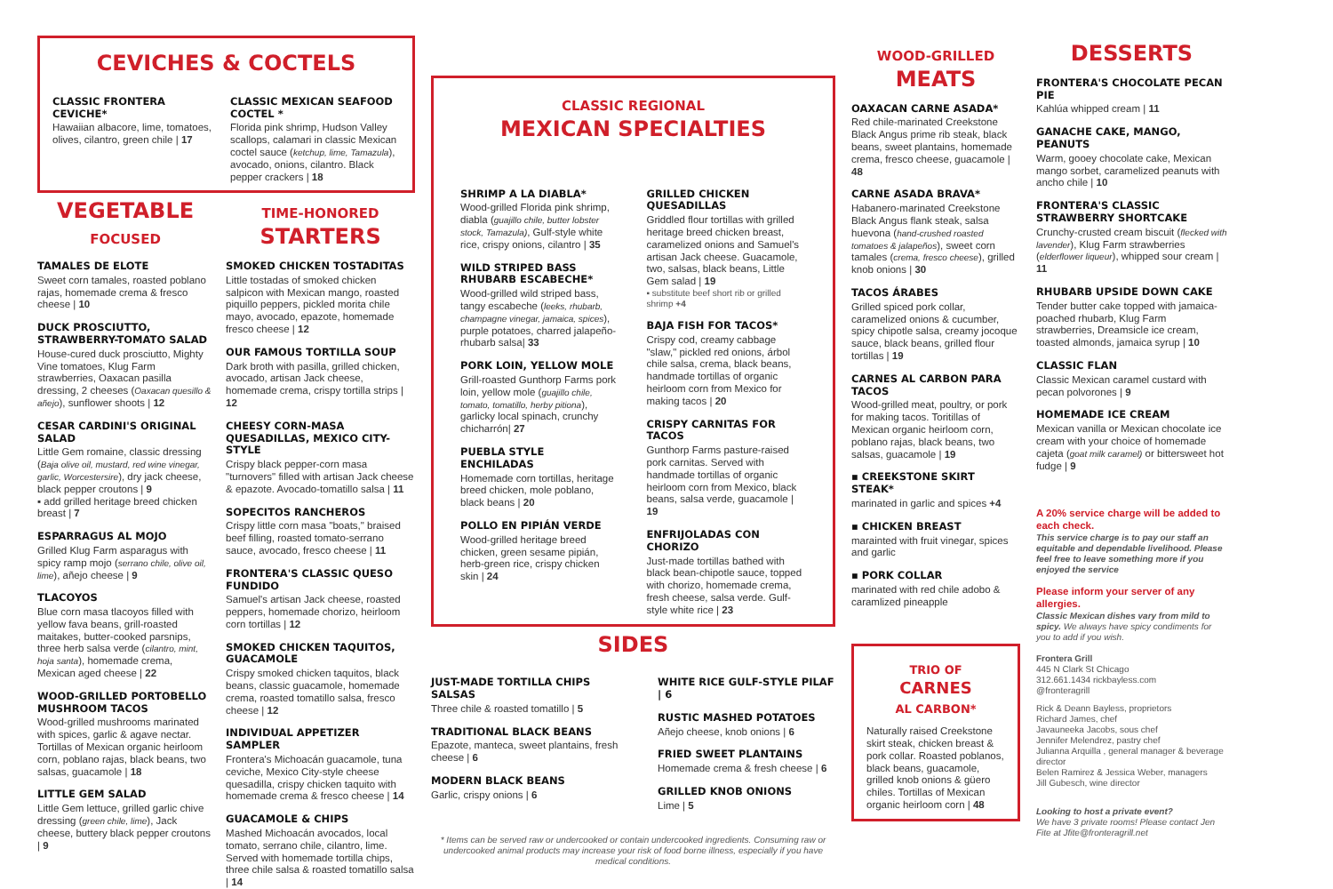CEVICHES & COCTELS
CLASSIC FRONTERA CEVICHE*
Hawaiian albacore, lime, tomatoes, olives, cilantro, green chile | 17
CLASSIC MEXICAN SEAFOOD COCTEL *
Florida pink shrimp, Hudson Valley scallops, calamari in classic Mexican coctel sauce (ketchup, lime, Tamazula), avocado, onions, cilantro. Black pepper crackers | 18
VEGETABLE
FOCUSED
TAMALES DE ELOTE
Sweet corn tamales, roasted poblano rajas, homemade crema & fresco cheese | 10
DUCK PROSCIUTTO, STRAWBERRY-TOMATO SALAD
House-cured duck prosciutto, Mighty Vine tomatoes, Klug Farm strawberries, Oaxacan pasilla dressing, 2 cheeses (Oaxacan quesillo & añejo), sunflower shoots | 12
CESAR CARDINI'S ORIGINAL SALAD
Little Gem romaine, classic dressing (Baja olive oil, mustard, red wine vinegar, garlic, Worcestersire), dry jack cheese, black pepper croutons | 9
▪ add grilled heritage breed chicken breast | 7
ESPARRAGUS AL MOJO
Grilled Klug Farm asparagus with spicy ramp mojo (serrano chile, olive oil, lime), añejo cheese | 9
TLACOYOS
Blue corn masa tlacoyos filled with yellow fava beans, grill-roasted maitakes, butter-cooked parsnips, three herb salsa verde (cilantro, mint, hoja santa), homemade crema, Mexican aged cheese | 22
WOOD-GRILLED PORTOBELLO MUSHROOM TACOS
Wood-grilled mushrooms marinated with spices, garlic & agave nectar. Tortillas of Mexican organic heirloom corn, poblano rajas, black beans, two salsas, guacamole | 18
LITTLE GEM SALAD
Little Gem lettuce, grilled garlic chive dressing (green chile, lime), Jack cheese, buttery black pepper croutons | 9
TIME-HONORED
STARTERS
SMOKED CHICKEN TOSTADITAS
Little tostadas of smoked chicken salpicon with Mexican mango, roasted piquillo peppers, pickled morita chile mayo, avocado, epazote, homemade fresco cheese | 12
OUR FAMOUS TORTILLA SOUP
Dark broth with pasilla, grilled chicken, avocado, artisan Jack cheese, homemade crema, crispy tortilla strips | 12
CHEESY CORN-MASA QUESADILLAS, MEXICO CITY-STYLE
Crispy black pepper-corn masa "turnovers" filled with artisan Jack cheese & epazote. Avocado-tomatillo salsa | 11
SOPECITOS RANCHEROS
Crispy little corn masa "boats," braised beef filling, roasted tomato-serrano sauce, avocado, fresco cheese | 11
FRONTERA'S CLASSIC QUESO FUNDIDO
Samuel's artisan Jack cheese, roasted peppers, homemade chorizo, heirloom corn tortillas | 12
SMOKED CHICKEN TAQUITOS, GUACAMOLE
Crispy smoked chicken taquitos, black beans, classic guacamole, homemade crema, roasted tomatillo salsa, fresco cheese | 12
INDIVIDUAL APPETIZER SAMPLER
Frontera's Michoacán guacamole, tuna ceviche, Mexico City-style cheese quesadilla, crispy chicken taquito with homemade crema & fresco cheese | 14
GUACAMOLE & CHIPS
Mashed Michoacán avocados, local tomato, serrano chile, cilantro, lime. Served with homemade tortilla chips, three chile salsa & roasted tomatillo salsa | 14
CLASSIC REGIONAL
MEXICAN SPECIALTIES
SHRIMP A LA DIABLA*
Wood-grilled Florida pink shrimp, diabla (guajillo chile, butter lobster stock, Tamazula), Gulf-style white rice, crispy onions, cilantro | 35
WILD STRIPED BASS RHUBARB ESCABECHE*
Wood-grilled wild striped bass, tangy escabeche (leeks, rhubarb, champagne vinegar, jamaica, spices), purple potatoes, charred jalapeño-rhubarb salsa| 33
PORK LOIN, YELLOW MOLE
Grill-roasted Gunthorp Farms pork loin, yellow mole (guajillo chile, tomato, tomatillo, herby pitiona), garlicky local spinach, crunchy chicharrón| 27
PUEBLA STYLE ENCHILADAS
Homemade corn tortillas, heritage breed chicken, mole poblano, black beans | 20
POLLO EN PIPIÁN VERDE
Wood-grilled heritage breed chicken, green sesame pipián, herb-green rice, crispy chicken skin | 24
GRILLED CHICKEN QUESADILLAS
Griddled flour tortillas with grilled heritage breed chicken breast, caramelized onions and Samuel's artisan Jack cheese. Guacamole, two, salsas, black beans, Little Gem salad | 19
▪ substitute beef short rib or grilled shrimp +4
BAJA FISH FOR TACOS*
Crispy cod, creamy cabbage "slaw," pickled red onions, árbol chile salsa, crema, black beans, handmade tortillas of organic heirloom corn from Mexico for making tacos | 20
CRISPY CARNITAS FOR TACOS
Gunthorp Farms pasture-raised pork carnitas. Served with handmade tortillas of organic heirloom corn from Mexico, black beans, salsa verde, guacamole | 19
ENFRIJOLADAS CON CHORIZO
Just-made tortillas bathed with black bean-chipotle sauce, topped with chorizo, homemade crema, fresh cheese, salsa verde. Gulf-style white rice | 23
SIDES
JUST-MADE TORTILLA CHIPS SALSAS
Three chile & roasted tomatillo | 5
TRADITIONAL BLACK BEANS
Epazote, manteca, sweet plantains, fresh cheese | 6
MODERN BLACK BEANS
Garlic, crispy onions | 6
WHITE RICE GULF-STYLE PILAF | 6
RUSTIC MASHED POTATOES
Añejo cheese, knob onions | 6
FRIED SWEET PLANTAINS
Homemade crema & fresh cheese | 6
GRILLED KNOB ONIONS
Lime | 5
* Items can be served raw or undercooked or contain undercooked ingredients. Consuming raw or undercooked animal products may increase your risk of food borne illness, especially if you have medical conditions.
WOOD-GRILLED
MEATS
OAXACAN CARNE ASADA*
Red chile-marinated Creekstone Black Angus prime rib steak, black beans, sweet plantains, homemade crema, fresco cheese, guacamole | 48
CARNE ASADA BRAVA*
Habanero-marinated Creekstone Black Angus flank steak, salsa huevona (hand-crushed roasted tomatoes & jalapeños), sweet corn tamales (crema, fresco cheese), grilled knob onions | 30
TACOS ÁRABES
Grilled spiced pork collar, caramelized onions & cucumber, spicy chipotle salsa, creamy jocoque sauce, black beans, grilled flour tortillas | 19
CARNES AL CARBON PARA TACOS
Wood-grilled meat, poultry, or pork for making tacos. Toritillas of Mexican organic heirloom corn, poblano rajas, black beans, two salsas, guacamole | 19
▪ CREEKSTONE SKIRT STEAK*
marinated in garlic and spices +4
▪ CHICKEN BREAST
marainted with fruit vinegar, spices and garlic
▪ PORK COLLAR
marinated with red chile adobo & caramlized pineapple
TRIO OF
CARNES
AL CARBON*
Naturally raised Creekstone skirt steak, chicken breast & pork collar. Roasted poblanos, black beans, guacamole, grilled knob onions & güero chiles. Tortillas of Mexican organic heirloom corn | 48
DESSERTS
FRONTERA'S CHOCOLATE PECAN PIE
Kahlúa whipped cream | 11
GANACHE CAKE, MANGO, PEANUTS
Warm, gooey chocolate cake, Mexican mango sorbet, caramelized peanuts with ancho chile | 10
FRONTERA'S CLASSIC STRAWBERRY SHORTCAKE
Crunchy-crusted cream biscuit (flecked with lavender), Klug Farm strawberries (elderflower liqueur), whipped sour cream | 11
RHUBARB UPSIDE DOWN CAKE
Tender butter cake topped with jamaica-poached rhubarb, Klug Farm strawberries, Dreamsicle ice cream, toasted almonds, jamaica syrup | 10
CLASSIC FLAN
Classic Mexican caramel custard with pecan polvorones | 9
HOMEMADE ICE CREAM
Mexican vanilla or Mexican chocolate ice cream with your choice of homemade cajeta (goat milk caramel) or bittersweet hot fudge | 9
A 20% service charge will be added to each check.
This service charge is to pay our staff an equitable and dependable livelihood. Please feel free to leave something more if you enjoyed the service
Please inform your server of any allergies.
Classic Mexican dishes vary from mild to spicy. We always have spicy condiments for you to add if you wish.
Frontera Grill
445 N Clark St Chicago
312.661.1434 rickbayless.com
@fronteragrill
Rick & Deann Bayless, proprietors
Richard James, chef
Javauneeka Jacobs, sous chef
Jennifer Melendrez, pastry chef
Julianna Arquilla , general manager & beverage director
Belen Ramirez & Jessica Weber, managers
Jill Gubesch, wine director
Looking to host a private event?
We have 3 private rooms! Please contact Jen Fite at Jfite@fronteragrill.net